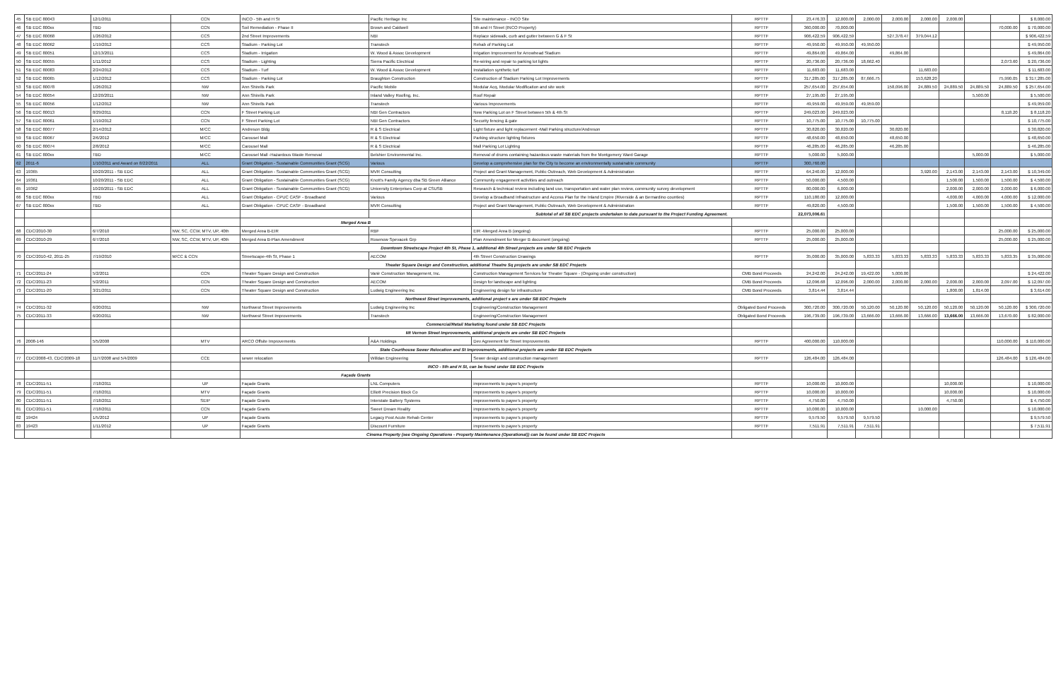| 45 | SB EDC 80043 | 12/1/2011 | CCN | INCO - 5th and H St | Pacific Heritage Inc | Site maintenance - INCO Site | RPTTF | 23,476.33 | 12,000.00 | 2,000.00 | 2,000.00 | 2,000.00 | 2,000.00 | | | $ 8,000.00 |
| 46 | SB EDC 800xx | TBD | CCN | Soil Remediation - Phase II | Brown and Caldwell | 5th and H Street (INCO Property) | RPTTF | 360,000.00 | 70,000.00 | | | | | | 70,000.00 | $ 70,000.00 |
| 47 | SB EDC 80068 | 1/26/2012 | CCS | 2nd Street Improvements | NBI | Replace sidewalk, curb and gutter between G & F St | RPTTF | 906,422.59 | 906,422.59 | | 527,378.47 | 379,044.12 | | | | $ 906,422.59 |
| 48 | SB EDC 80062 | 1/19/2012 | CCS | Stadium - Parking Lot | Transtech | Rehab of Parking Lot | RPTTF | 49,950.00 | 49,950.00 | 49,950.00 | | | | | | $ 49,950.00 |
| 49 | SB EDC 80051 | 12/13/2011 | CCS | Stadium - Irrigation | W. Wood & Assoc Development | Irrigation Improvement for Arrowhead Stadium | RPTTF | 49,864.00 | 49,864.00 | | 49,864.00 | | | | | $ 49,864.00 |
| 50 | SB EDC 80055 | 1/11/2012 | CCS | Stadium - Lighting | Sierra Pacific Electrical | Re-wiring and repair to parking lot lights | RPTTF | 20,736.00 | 20,736.00 | 18,662.40 | | | | | 2,073.60 | $ 20,736.00 |
| 51 | SB EDC 80083 | 2/24/2012 | CCS | Stadium - Turf | W. Wood & Assoc Development | Installation synthetic turf | RPTTF | 11,683.00 | 11,683.00 | | | 11,683.00 | | | | $ 11,683.00 |
| 52 | SB EDC 80065 | 1/12/2012 | CCS | Stadium - Parking Lot | Braughton Construction | Construction of Stadium Parking Lot Improvements | RPTTF | 317,285.00 | 317,285.00 | 87,666.75 | | 153,628.20 | | | 75,990.05 | $ 317,285.00 |
| 53 | SB EDC 80078 | 1/26/2012 | NW | Ann Shirells Park | Pacific Mobile | Modular Acq, Modular Modification and site work | RPTTF | 257,654.00 | 257,654.00 | | 158,096.00 | 24,889.50 | 24,889.50 | 24,889.50 | 24,889.50 | $ 257,654.00 |
| 54 | SB EDC 80054 | 12/20/2011 | NW | Ann Shirells Park | Inland Valley Roofing, Inc. | Roof Repair | RPTTF | 27,195.00 | 27,195.00 | | | | | 5,500.00 | | $ 5,500.00 |
| 55 | SB EDC 80056 | 1/12/2012 | NW | Ann Shirells Park | Transtech | Various Improvements | RPTTF | 49,959.00 | 49,959.00 | 49,959.00 | | | | | | $ 49,959.00 |
| 56 | SB EDC 80013 | 8/29/2011 | CCN | F Street Parking Lot | NBI Gen Contractors | New Parking Lot on F Street between 5th & 4th St | RPTTF | 249,023.00 | 249,023.00 | | | | | | 8,118.20 | $ 8,118.20 |
| 57 | SB EDC 80061 | 1/19/2012 | CCN | F Street Parking Lot | NBI Gen Contractors | Security fencing & gate | RPTTF | 10,775.00 | 10,775.00 | 10,775.00 | | | | | | $ 10,775.00 |
| 58 | SB EDC 80077 | 2/14/2012 | M/CC | Andreson Bldg | R & S Electrical | Light fixture and light replacement -Mall Parking structure/Andreson | RPTTF | 30,820.00 | 30,820.00 | | 30,820.00 | | | | | $ 30,820.00 |
| 59 | SB EDC 80067 | 2/6/2012 | M/CC | Carousel Mall | R & S Electrical | Parking structure lighting fixtures | RPTTF | 48,650.00 | 48,650.00 | | 48,650.00 | | | | | $ 48,650.00 |
| 60 | SB EDC 80074 | 2/8/2012 | M/CC | Carousel Mall | R & S Electrical | Mall Parking Lot Lighting | RPTTF | 46,285.00 | 46,285.00 | | 46,285.00 | | | | | $ 46,285.00 |
| 61 | SB EDC 800xx | TBD | M/CC | Carousel Mall -Hazardous Waste Removal | Belshier Environmental Inc. | Removal of drums containing hazardous waste materials from the Montgomery Ward Garage | RPTTF | 5,000.00 | 5,000.00 | | | | | 5,000.00 | | $ 5,000.00 |
| 62 | 2011-6 | 1/10/2011 and Award on 8/22/2011 | ALL | Grant Obligation - Sustainable Communities Grant (SCG) | Various | Develop a comprehensive plan for the City to become an environmentally sustainable community | RPTTF | 300,760.00 | | | | | | | | |
| 63 | 19365 | 10/20/2011 - SB EDC | ALL | Grant Obligation - Sustainable Communities Grant (SCG) | MVR Consulting | Project and Grant Management, Public Outreach, Web Development & Administration | RPTTF | 64,240.00 | 12,000.00 | | | 3,920.00 | 2,143.00 | 2,143.00 | 2,143.00 | $ 10,349.00 |
| 64 | 19361 | 10/20/2011 - SB EDC | ALL | Grant Obligation - Sustainable Communities Grant (SCG) | Knott's Family Agency dba SB Green Alliance | Community engagement activities and outreach | RPTTF | 50,000.00 | 4,500.00 | | | | 1,500.00 | 1,500.00 | 1,500.00 | $ 4,500.00 |
| 65 | 19362 | 10/20/2011 - SB EDC | ALL | Grant Obligation - Sustainable Communities Grant (SCG) | University Enterprises Corp at CSUSB | Research & technical review including land use, transportation and water plan review, community survey development | RPTTF | 80,000.00 | 6,000.00 | | | | 2,000.00 | 2,000.00 | 2,000.00 | $ 6,000.00 |
| 66 | SB EDC 800xx | TBD | ALL | Grant Obligation - CPUC CASF - Broadband | Various | Develop a Broadband Infrastructure and Access Plan for the Inland Empire (Riverside & an Bernardino counties) | RPTTF | 110,180.00 | 12,000.00 | | | | 4,000.00 | 4,000.00 | 4,000.00 | $ 12,000.00 |
| 67 | SB EDC 800xx | TBD | ALL | Grant Obligation - CPUC CASF - Broadband | MVR Consulting | Project and Grant Management, Public Outreach, Web Development & Administration | RPTTF | 49,820.00 | 4,500.00 | | | | 1,500.00 | 1,500.00 | 1,500.00 | $ 4,500.00 |
| | | | | | | Subtotal of all SB EDC projects undertaken to date pursuant to the Project Funding Agreement. | | 22,073,006.61 | | | | | | | | |
| | | | | Merged Area B | | | | | | | | | | | | |
| 68 | CDC/2010-30 | 6/7/2010 | NW, SC, CCW, MTV, UP, 40th | Merged Area B-EIR | RBF | EIR -Merged Area B (ongoing) | RPTTF | 25,000.00 | 25,000.00 | | | | | | 25,000.00 | $ 25,000.00 |
| 69 | CDC/2010-29 | 6/7/2010 | NW, SC, CCW, MTV, UP, 40th | Merged Area B-Plan Amendment | Rosenow Spevacek Grp | Plan Amendment for Merger B document (ongoing) | RPTTF | 25,000.00 | 25,000.00 | | | | | | 25,000.00 | $ 25,000.00 |
| | | | | Downtown Streetscape Project 4th St, Phase 1, additional 4th Street projects are under SB EDC Projects | | | | | | | | | | | | |
| 70 | CDC/2010-42, 2011-25 | 7/19/2010 | M/CC & CCN | Streetscape-4th St, Phase 1 | AECOM | 4th Street Construction Drawings | RPTTF | 35,000.00 | 35,000.00 | 5,833.33 | 5,833.33 | 5,833.33 | 5,833.33 | 5,833.33 | 5,833.35 | $ 35,000.00 |
| | | | | Theater Square Design and Construction, additional Theatre Sq projects are under SB EDC Projects | | | | | | | | | | | | |
| 71 | CDC/2011-24 | 5/2/2011 | CCN | Theater Square Design and Construction | Vanir Construction Management, Inc. | Construction Management Services for Theater Square - (Ongoing under construction) | CMB Bond Proceeds | 24,242.00 | 24,242.00 | 19,422.00 | 5,000.00 | | | | | $ 24,422.00 |
| 72 | CDC/2011-23 | 5/2/2011 | CCN | Theater Square Design and Construction | AECOM | Design for landscape and lighting | CMB Bond Proceeds | 12,096.68 | 12,096.00 | 2,000.00 | 2,000.00 | 2,000.00 | 2,000.00 | 2,000.00 | 2,097.00 | $ 12,097.00 |
| 73 | CDC/2011-20 | 3/21/2011 | CCN | Theater Square Design and Construction | Ludwig Engineering Inc | Engineering design for infrastructure | CMB Bond Proceeds | 3,814.44 | 3,814.44 | | | | 1,800.00 | 1,814.00 | | $ 3,614.00 |
| | | | | Northwest Street Improvements, additional project s are under SB EDC Projects | | | | | | | | | | | | |
| 74 | CDC/2011-32 | 6/20/2011 | NW | Northwest Street Improvements | Ludwig Engineering Inc | Engineering/Construction Management | Obligated Bond Proceeds | 300,720.00 | 300,720.00 | 50,120.00 | 50,120.00 | 50,120.00 | 50,120.00 | 50,120.00 | 50,120.00 | $ 300,720.00 |
| 75 | CDC/2011-33 | 6/20/2011 | NW | Northwest Street Improvements | Transtech | Engineering/Construction Management | Obligated Bond Proceeds | 196,739.00 | 196,739.00 | 13,666.00 | 13,666.00 | 13,666.00 | 13,666.00 | 13,666.00 | 13,670.00 | $ 82,000.00 |
| | | | | Commercial/Retail Marketing found under SB EDC Projects | | | | | | | | | | | | |
| | | | | Mt Vernon Street Improvements, additional projects are under SB EDC Projects | | | | | | | | | | | | |
| 76 | 2008-146 | 5/5/2008 | MTV | ARCO Offsite Improvements | A&A Holdings | Dev Agreement for Street Improvements | RPTTF | 400,000.00 | 110,000.00 | | | | | | 110,000.00 | $ 110,000.00 |
| | | | | State Courthouse Sewer Relocation and St Improvements, additional projects are under SB EDC Projects | | | | | | | | | | | | |
| 77 | CDC/2008-43, CDC/2009-18 | 11/7/2008 and 5/4/2009 | CCE | sewer relocation | Willdan Engineering | Sewer design and construction management | RPTTF | 126,484.00 | 126,484.00 | | | | | | 126,484.00 | $ 126,484.00 |
| | | | | INCO - 5th and H St, can be found under SB EDC Projects | | | | | | | | | | | | |
| | | | | Façade Grants | | | | | | | | | | | | |
| 78 | CDC/2011-51 | 7/18/2011 | UP | Façade Grants | LNL Computers | improvements to payee's property | RPTTF | 10,000.00 | 10,000.00 | | | | 10,000.00 | | | $ 10,000.00 |
| 79 | CDC/2011-51 | 7/18/2011 | MTV | Façade Grants | Elliott Precision Block Co | improvements to payee's property | RPTTF | 10,000.00 | 10,000.00 | | | | 10,000.00 | | | $ 10,000.00 |
| 80 | CDC/2011-51 | 7/18/2011 | SEIP | Façade Grants | Interstate Battery Systems | improvements to payee's property | RPTTF | 4,750.00 | 4,750.00 | | | | 4,750.00 | | | $ 4,750.00 |
| 81 | CDC/2011-51 | 7/18/2011 | CCN | Façade Grants | Sweet Dream Reality | improvements to payee's property | RPTTF | 10,000.00 | 10,000.00 | | | 10,000.00 | | | | $ 10,000.00 |
| 82 | 19424 | 1/5/2012 | UP | Façade Grants | Legacy Post Acute Rehab Center | improvements to payee's property | RPTTF | 9,579.50 | 9,579.50 | 9,579.50 | | | | | | $ 9,579.50 |
| 83 | 19423 | 1/11/2012 | UP | Façade Grants | Discount Furniture | improvements to payee's property | RPTTF | 7,511.91 | 7,511.91 | 7,511.91 | | | | | | $ 7,511.91 |
| | | | | Cinema Property (see Ongoing Operations - Property Maintenance (Operational)) can be found under SB EDC Projects | | | | | | | | | | | | |